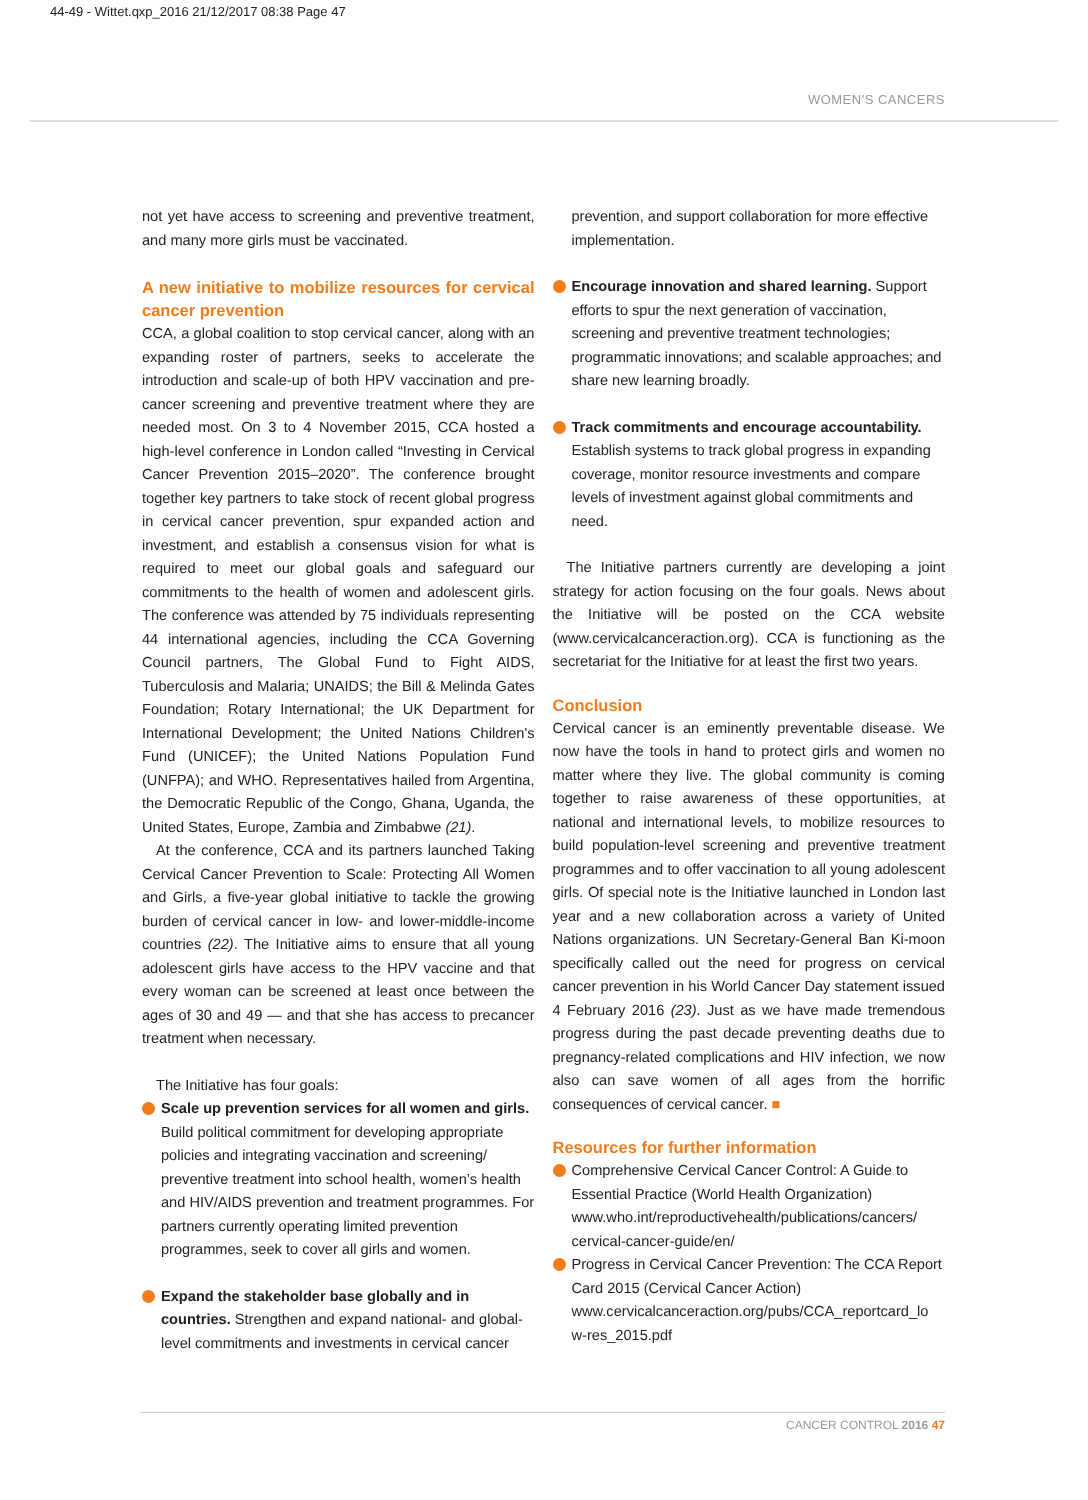44-49 - Wittet.qxp_2016 21/12/2017 08:38 Page 47
WOMEN'S CANCERS
not yet have access to screening and preventive treatment, and many more girls must be vaccinated.
A new initiative to mobilize resources for cervical cancer prevention
CCA, a global coalition to stop cervical cancer, along with an expanding roster of partners, seeks to accelerate the introduction and scale-up of both HPV vaccination and pre-cancer screening and preventive treatment where they are needed most. On 3 to 4 November 2015, CCA hosted a high-level conference in London called “Investing in Cervical Cancer Prevention 2015–2020”. The conference brought together key partners to take stock of recent global progress in cervical cancer prevention, spur expanded action and investment, and establish a consensus vision for what is required to meet our global goals and safeguard our commitments to the health of women and adolescent girls. The conference was attended by 75 individuals representing 44 international agencies, including the CCA Governing Council partners, The Global Fund to Fight AIDS, Tuberculosis and Malaria; UNAIDS; the Bill & Melinda Gates Foundation; Rotary International; the UK Department for International Development; the United Nations Children's Fund (UNICEF); the United Nations Population Fund (UNFPA); and WHO. Representatives hailed from Argentina, the Democratic Republic of the Congo, Ghana, Uganda, the United States, Europe, Zambia and Zimbabwe (21).
At the conference, CCA and its partners launched Taking Cervical Cancer Prevention to Scale: Protecting All Women and Girls, a five-year global initiative to tackle the growing burden of cervical cancer in low- and lower-middle-income countries (22). The Initiative aims to ensure that all young adolescent girls have access to the HPV vaccine and that every woman can be screened at least once between the ages of 30 and 49 — and that she has access to precancer treatment when necessary.
The Initiative has four goals:
Scale up prevention services for all women and girls. Build political commitment for developing appropriate policies and integrating vaccination and screening/ preventive treatment into school health, women’s health and HIV/AIDS prevention and treatment programmes. For partners currently operating limited prevention programmes, seek to cover all girls and women.
Expand the stakeholder base globally and in countries. Strengthen and expand national- and global-level commitments and investments in cervical cancer
prevention, and support collaboration for more effective implementation.
Encourage innovation and shared learning. Support efforts to spur the next generation of vaccination, screening and preventive treatment technologies; programmatic innovations; and scalable approaches; and share new learning broadly.
Track commitments and encourage accountability. Establish systems to track global progress in expanding coverage, monitor resource investments and compare levels of investment against global commitments and need.
The Initiative partners currently are developing a joint strategy for action focusing on the four goals. News about the Initiative will be posted on the CCA website (www.cervicalcanceraction.org). CCA is functioning as the secretariat for the Initiative for at least the first two years.
Conclusion
Cervical cancer is an eminently preventable disease. We now have the tools in hand to protect girls and women no matter where they live. The global community is coming together to raise awareness of these opportunities, at national and international levels, to mobilize resources to build population-level screening and preventive treatment programmes and to offer vaccination to all young adolescent girls. Of special note is the Initiative launched in London last year and a new collaboration across a variety of United Nations organizations. UN Secretary-General Ban Ki-moon specifically called out the need for progress on cervical cancer prevention in his World Cancer Day statement issued 4 February 2016 (23). Just as we have made tremendous progress during the past decade preventing deaths due to pregnancy-related complications and HIV infection, we now also can save women of all ages from the horrific consequences of cervical cancer. ■
Resources for further information
Comprehensive Cervical Cancer Control: A Guide to Essential Practice (World Health Organization) www.who.int/reproductivehealth/publications/cancers/ cervical-cancer-guide/en/
Progress in Cervical Cancer Prevention: The CCA Report Card 2015 (Cervical Cancer Action) www.cervicalcanceraction.org/pubs/CCA_reportcard_lo w-res_2015.pdf
CANCER CONTROL 2016 47